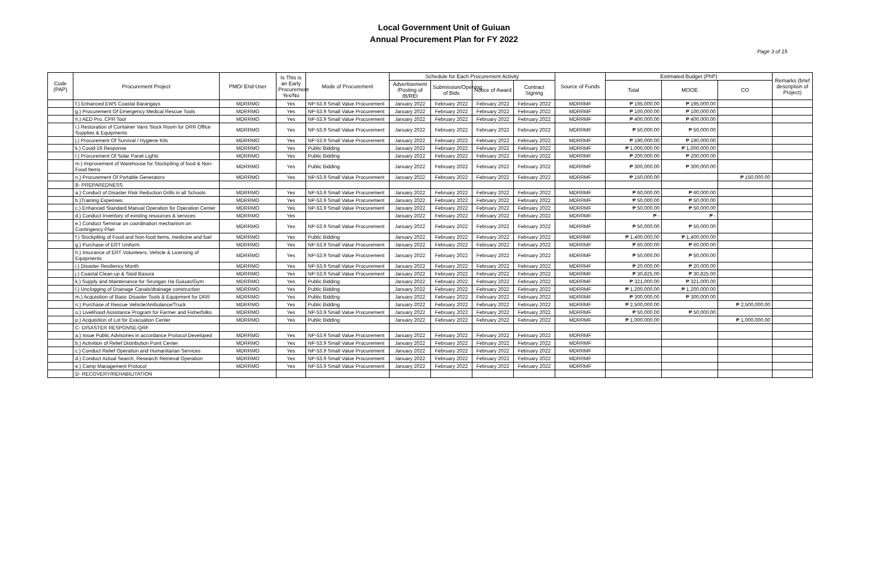Local Government Unit of Guiuan
Annual Procurement Plan for FY 2022
Page 3 of 15
| Code (PAP) | Procurement Project | PMO/ End-User | Is This is an Early Procurement Yes/No | Mode of Procurement | Schedule for Each Procurement Activity | | | | Source of Funds | Estimated Budget (PhP) | | | Remarks (brief description of Project) |
| --- | --- | --- | --- | --- | --- | --- | --- | --- | --- | --- | --- | --- | --- |
| | | | | | Advertisement /Posting of IB/REI | Submission/Opening of Bids | Notice of Award | Contract Signing | | Total | MOOE | CO | |
| | f.) Enhanced EWS Coastal Barangays | MDRRMO | Yes | NP-53.9 Small Value Procurement | January 2022 | February 2022 | February 2022 | February 2022 | MDRRMF | ₱ 195,000.00 | ₱ 195,000.00 | | |
| | g.) Procurement Of Emergency Medical Rescue Tools | MDRRMO | Yes | NP-53.9 Small Value Procurement | January 2022 | February 2022 | February 2022 | February 2022 | MDRRMF | ₱ 100,000.00 | ₱ 100,000.00 | | |
| | h.) AED Pro. CPR Tool | MDRRMO | Yes | NP-53.9 Small Value Procurement | January 2022 | February 2022 | February 2022 | February 2022 | MDRRMF | ₱ 400,000.00 | ₱ 400,000.00 | | |
| | i.) Restoration of Container Vans Stock Room for DRR Office Supplies & Equipments | MDRRMO | Yes | NP-53.9 Small Value Procurement | January 2022 | February 2022 | February 2022 | February 2022 | MDRRMF | ₱ 50,000.00 | ₱ 50,000.00 | | |
| | j.) Procurement Of Survival / Hygiene Kits | MDRRMO | Yes | NP-53.9 Small Value Procurement | January 2022 | February 2022 | February 2022 | February 2022 | MDRRMF | ₱ 190,000.00 | ₱ 190,000.00 | | |
| | k.) Covid-19 Response | MDRRMO | Yes | Public Bidding | January 2022 | February 2022 | February 2022 | February 2022 | MDRRMF | ₱ 1,000,000.00 | ₱ 1,000,000.00 | | |
| | l.) Procurement Of Solar Panel Lights | MDRRMO | Yes | Public Bidding | January 2022 | February 2022 | February 2022 | February 2022 | MDRRMF | ₱ 200,000.00 | ₱ 200,000.00 | | |
| | m.) Improvement of Warehouse for Stockpiling of food & Non-Food Items | MDRRMO | Yes | Public Bidding | January 2022 | February 2022 | February 2022 | February 2022 | MDRRMF | ₱ 300,000.00 | ₱ 300,000.00 | | |
| | n.) Procurement Of Portable Generators | MDRRMO | Yes | NP-53.9 Small Value Procurement | January 2022 | February 2022 | February 2022 | February 2022 | MDRRMF | ₱ 150,000.00 | | ₱ 150,000.00 | |
| | B- PREPAREDNESS | | | | | | | | | | | | |
| | a.) Conduct of Disaster Risk Reduction Drills in all Schools | MDRRMO | Yes | NP-53.9 Small Value Procurement | January 2022 | February 2022 | February 2022 | February 2022 | MDRRMF | ₱ 60,000.00 | ₱ 60,000.00 | | |
| | b.)Training Expenses | MDRRMO | Yes | NP-53.9 Small Value Procurement | January 2022 | February 2022 | February 2022 | February 2022 | MDRRMF | ₱ 50,000.00 | ₱ 50,000.00 | | |
| | c.) Enhanced Standard Manual Operation for Operation Center | MDRRMO | Yes | NP-53.9 Small Value Procurement | January 2022 | February 2022 | February 2022 | February 2022 | MDRRMF | ₱ 50,000.00 | ₱ 50,000.00 | | |
| | d.) Conduct Inventory of existing resources & services | MDRRMO | Yes | | January 2022 | February 2022 | February 2022 | February 2022 | MDRRMF | ₱ - | ₱ - | | |
| | e.) Conduct Seminar on coordination mechanism on Contingency Plan | MDRRMO | Yes | NP-53.9 Small Value Procurement | January 2022 | February 2022 | February 2022 | February 2022 | MDRRMF | ₱ 50,000.00 | ₱ 50,000.00 | | |
| | f.) Stockpiling of Food and Non-food items, medicine and fuel | MDRRMO | Yes | Public Bidding | January 2022 | February 2022 | February 2022 | February 2022 | MDRRMF | ₱ 1,400,000.00 | ₱ 1,400,000.00 | | |
| | g.) Purchase of ERT Uniform | MDRRMO | Yes | NP-53.9 Small Value Procurement | January 2022 | February 2022 | February 2022 | February 2022 | MDRRMF | ₱ 60,000.00 | ₱ 60,000.00 | | |
| | h.) Insurance of ERT Volunteers, Vehicle & Licensing of Equipments | MDRRMO | Yes | NP-53.9 Small Value Procurement | January 2022 | February 2022 | February 2022 | February 2022 | MDRRMF | ₱ 50,000.00 | ₱ 50,000.00 | | |
| | i.) Disaster Resiliency Month | MDRRMO | Yes | NP-53.9 Small Value Procurement | January 2022 | February 2022 | February 2022 | February 2022 | MDRRMF | ₱ 20,000.00 | ₱ 20,000.00 | | |
| | j.) Coastal Clean-up & Sisid Basura | MDRRMO | Yes | NP-53.9 Small Value Procurement | January 2022 | February 2022 | February 2022 | February 2022 | MDRRMF | ₱ 30,825.00 | ₱ 30,825.00 | | |
| | k.) Supply and Maintenance for Sirungan Ha Guiuan/Gym | MDRRMO | Yes | Public Bidding | January 2022 | February 2022 | February 2022 | February 2022 | MDRRMF | ₱ 321,000.00 | ₱ 321,000.00 | | |
| | l.) Unclogging of Drainage Canals/drainage construction | MDRRMO | Yes | Public Bidding | January 2022 | February 2022 | February 2022 | February 2022 | MDRRMF | ₱ 1,200,000.00 | ₱ 1,200,000.00 | | |
| | m.) Acquisition of Basic Disaster Tools & Equipment for DRR | MDRRMO | Yes | Public Bidding | January 2022 | February 2022 | February 2022 | February 2022 | MDRRMF | ₱ 300,000.00 | ₱ 300,000.00 | | |
| | n.) Purchase of Rescue Vehicle/Ambulance/Truck | MDRRMO | Yes | Public Bidding | January 2022 | February 2022 | February 2022 | February 2022 | MDRRMF | ₱ 2,500,000.00 | | ₱ 2,500,000.00 | |
| | o.) Livelihood Assistance Program for Farmer and Fisherfolks | MDRRMO | Yes | NP-53.9 Small Value Procurement | January 2022 | February 2022 | February 2022 | February 2022 | MDRRMF | ₱ 50,000.00 | ₱ 50,000.00 | | |
| | p.) Acquisition of Lot for Evacuation Center | MDRRMO | Yes | Public Bidding | January 2022 | February 2022 | February 2022 | February 2022 | MDRRMF | ₱ 1,000,000.00 | | ₱ 1,000,000.00 | |
| | C- DISASTER RESPONSE-QRF | | | | | | | | | | | | |
| | a.) Issue Public Advisories in accordance Protocol Developed | MDRRMO | Yes | NP-53.9 Small Value Procurement | January 2022 | February 2022 | February 2022 | February 2022 | MDRRMF | | | | |
| | b.) Activition of Relief Distribution Point Center | MDRRMO | Yes | NP-53.9 Small Value Procurement | January 2022 | February 2022 | February 2022 | February 2022 | MDRRMF | | | | |
| | c.) Conduct Relief Operation and Humanitarian Services | MDRRMO | Yes | NP-53.9 Small Value Procurement | January 2022 | February 2022 | February 2022 | February 2022 | MDRRMF | | | | |
| | d.) Conduct Actual Search, Research Retrieval Operation | MDRRMO | Yes | NP-53.9 Small Value Procurement | January 2022 | February 2022 | February 2022 | February 2022 | MDRRMF | | | | |
| | e.) Camp Management Protocol | MDRRMO | Yes | NP-53.9 Small Value Procurement | January 2022 | February 2022 | February 2022 | February 2022 | MDRRMF | | | | |
| | D- RECOVERY/REHABILITATION | | | | | | | | | | | | |